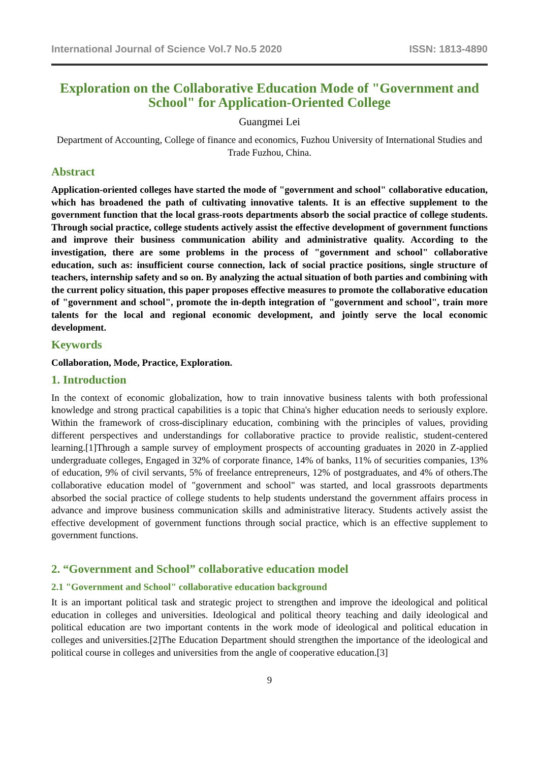International Journal of Science Vol.7 No.5 2020 ISSN: 1813-4890
Exploration on the Collaborative Education Mode of "Government and School" for Application-Oriented College
Guangmei Lei
Department of Accounting, College of finance and economics, Fuzhou University of International Studies and Trade Fuzhou, China.
Abstract
Application-oriented colleges have started the mode of "government and school" collaborative education, which has broadened the path of cultivating innovative talents. It is an effective supplement to the government function that the local grass-roots departments absorb the social practice of college students. Through social practice, college students actively assist the effective development of government functions and improve their business communication ability and administrative quality. According to the investigation, there are some problems in the process of "government and school" collaborative education, such as: insufficient course connection, lack of social practice positions, single structure of teachers, internship safety and so on. By analyzing the actual situation of both parties and combining with the current policy situation, this paper proposes effective measures to promote the collaborative education of "government and school", promote the in-depth integration of "government and school", train more talents for the local and regional economic development, and jointly serve the local economic development.
Keywords
Collaboration, Mode, Practice, Exploration.
1. Introduction
In the context of economic globalization, how to train innovative business talents with both professional knowledge and strong practical capabilities is a topic that China's higher education needs to seriously explore. Within the framework of cross-disciplinary education, combining with the principles of values, providing different perspectives and understandings for collaborative practice to provide realistic, student-centered learning.[1]Through a sample survey of employment prospects of accounting graduates in 2020 in Z-applied undergraduate colleges, Engaged in 32% of corporate finance, 14% of banks, 11% of securities companies, 13% of education, 9% of civil servants, 5% of freelance entrepreneurs, 12% of postgraduates, and 4% of others.The collaborative education model of "government and school" was started, and local grassroots departments absorbed the social practice of college students to help students understand the government affairs process in advance and improve business communication skills and administrative literacy. Students actively assist the effective development of government functions through social practice, which is an effective supplement to government functions.
2. “Government and School” collaborative education model
2.1 "Government and School" collaborative education background
It is an important political task and strategic project to strengthen and improve the ideological and political education in colleges and universities. Ideological and political theory teaching and daily ideological and political education are two important contents in the work mode of ideological and political education in colleges and universities.[2]The Education Department should strengthen the importance of the ideological and political course in colleges and universities from the angle of cooperative education.[3]
9